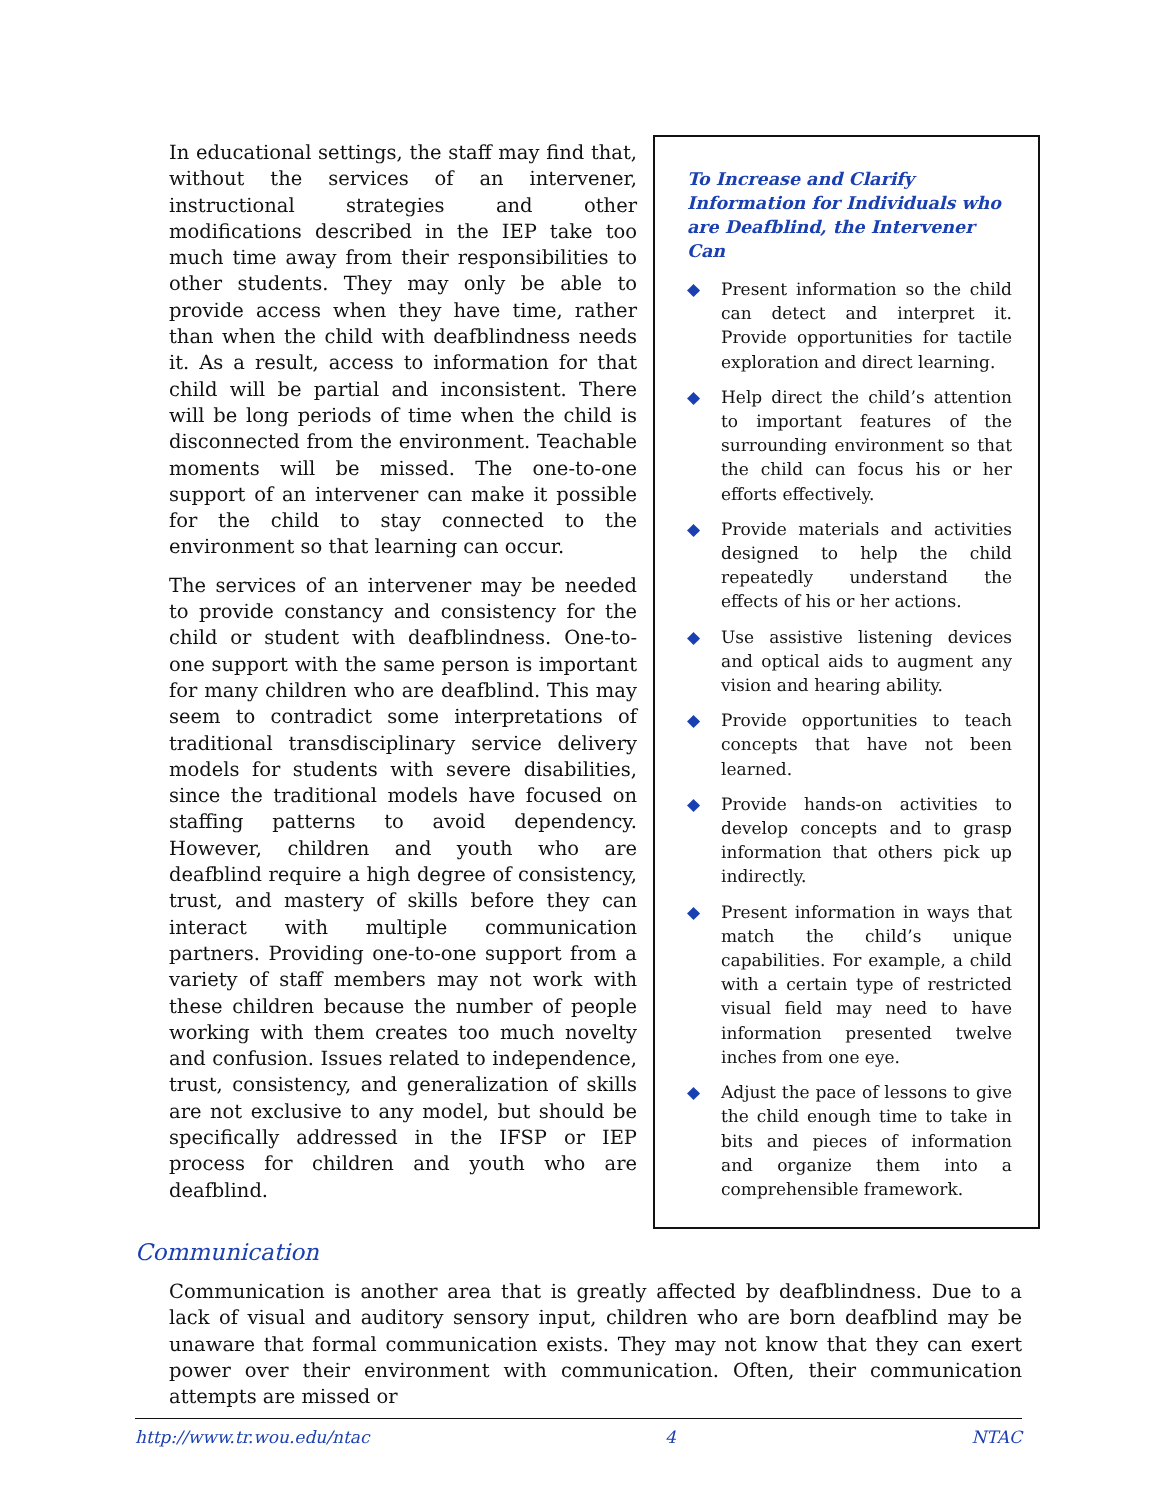In educational settings, the staff may find that, without the services of an intervener, instructional strategies and other modifications described in the IEP take too much time away from their responsibilities to other students. They may only be able to provide access when they have time, rather than when the child with deafblindness needs it. As a result, access to information for that child will be partial and inconsistent. There will be long periods of time when the child is disconnected from the environment. Teachable moments will be missed. The one-to-one support of an intervener can make it possible for the child to stay connected to the environment so that learning can occur.
The services of an intervener may be needed to provide constancy and consistency for the child or student with deafblindness. One-to-one support with the same person is important for many children who are deafblind. This may seem to contradict some interpretations of traditional transdisciplinary service delivery models for students with severe disabilities, since the traditional models have focused on staffing patterns to avoid dependency. However, children and youth who are deafblind require a high degree of consistency, trust, and mastery of skills before they can interact with multiple communication partners. Providing one-to-one support from a variety of staff members may not work with these children because the number of people working with them creates too much novelty and confusion. Issues related to independence, trust, consistency, and generalization of skills are not exclusive to any model, but should be specifically addressed in the IFSP or IEP process for children and youth who are deafblind.
To Increase and Clarify Information for Individuals who are Deafblind, the Intervener Can
◆ Present information so the child can detect and interpret it. Provide opportunities for tactile exploration and direct learning.
◆ Help direct the child’s attention to important features of the surrounding environment so that the child can focus his or her efforts effectively.
◆ Provide materials and activities designed to help the child repeatedly understand the effects of his or her actions.
◆ Use assistive listening devices and optical aids to augment any vision and hearing ability.
◆ Provide opportunities to teach concepts that have not been learned.
◆ Provide hands-on activities to develop concepts and to grasp information that others pick up indirectly.
◆ Present information in ways that match the child’s unique capabilities. For example, a child with a certain type of restricted visual field may need to have information presented twelve inches from one eye.
◆ Adjust the pace of lessons to give the child enough time to take in bits and pieces of information and organize them into a comprehensible framework.
Communication
Communication is another area that is greatly affected by deafblindness. Due to a lack of visual and auditory sensory input, children who are born deafblind may be unaware that formal communication exists. They may not know that they can exert power over their environment with communication. Often, their communication attempts are missed or
http://www.tr.wou.edu/ntac 4 NTAC